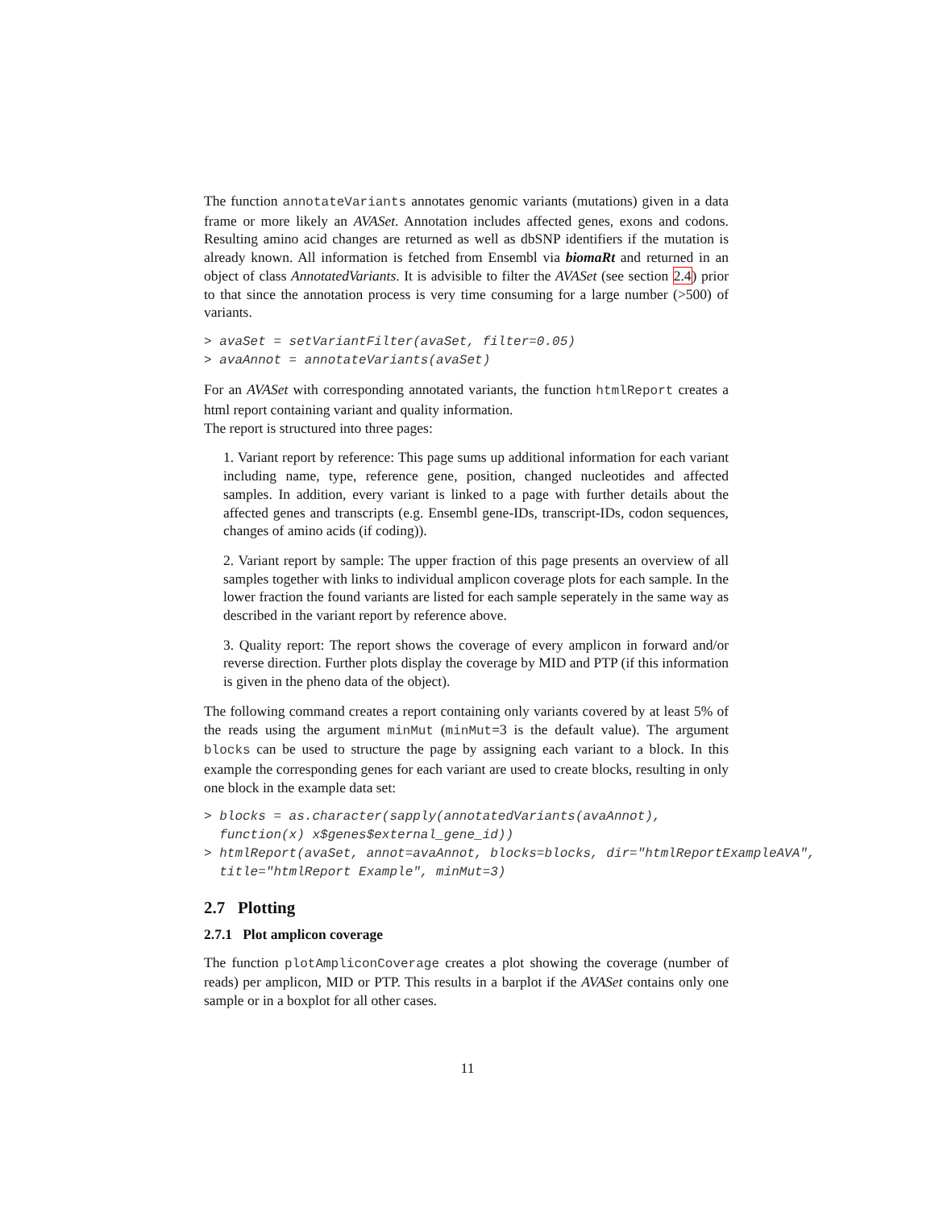The function annotateVariants annotates genomic variants (mutations) given in a data frame or more likely an AVASet. Annotation includes affected genes, exons and codons. Resulting amino acid changes are returned as well as dbSNP identifiers if the mutation is already known. All information is fetched from Ensembl via biomaRt and returned in an object of class AnnotatedVariants. It is advisible to filter the AVASet (see section 2.4) prior to that since the annotation process is very time consuming for a large number (>500) of variants.
> avaSet = setVariantFilter(avaSet, filter=0.05)
> avaAnnot = annotateVariants(avaSet)
For an AVASet with corresponding annotated variants, the function htmlReport creates a html report containing variant and quality information.
The report is structured into three pages:
1. Variant report by reference: This page sums up additional information for each variant including name, type, reference gene, position, changed nucleotides and affected samples. In addition, every variant is linked to a page with further details about the affected genes and transcripts (e.g. Ensembl gene-IDs, transcript-IDs, codon sequences, changes of amino acids (if coding)).
2. Variant report by sample: The upper fraction of this page presents an overview of all samples together with links to individual amplicon coverage plots for each sample. In the lower fraction the found variants are listed for each sample seperately in the same way as described in the variant report by reference above.
3. Quality report: The report shows the coverage of every amplicon in forward and/or reverse direction. Further plots display the coverage by MID and PTP (if this information is given in the pheno data of the object).
The following command creates a report containing only variants covered by at least 5% of the reads using the argument minMut (minMut=3 is the default value). The argument blocks can be used to structure the page by assigning each variant to a block. In this example the corresponding genes for each variant are used to create blocks, resulting in only one block in the example data set:
> blocks = as.character(sapply(annotatedVariants(avaAnnot),
  function(x) x$genes$external_gene_id))
> htmlReport(avaSet, annot=avaAnnot, blocks=blocks, dir="htmlReportExampleAVA",
  title="htmlReport Example", minMut=3)
2.7 Plotting
2.7.1 Plot amplicon coverage
The function plotAmpliconCoverage creates a plot showing the coverage (number of reads) per amplicon, MID or PTP. This results in a barplot if the AVASet contains only one sample or in a boxplot for all other cases.
11